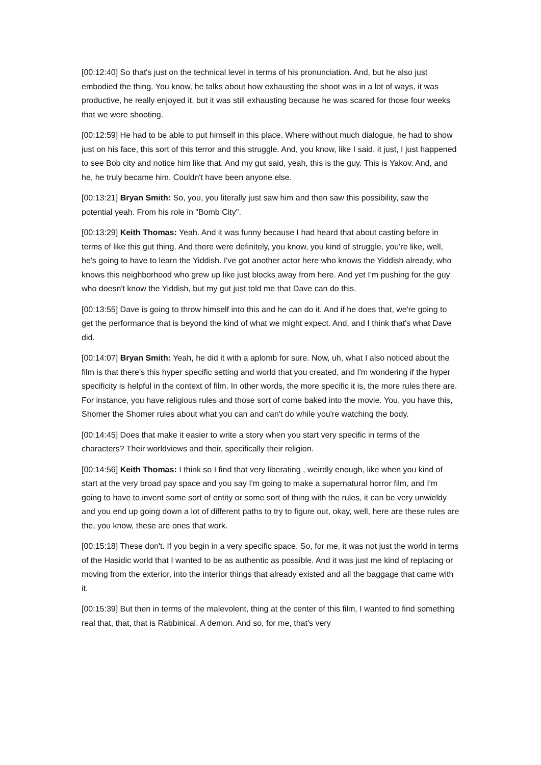[00:12:40] So that's just on the technical level in terms of his pronunciation. And, but he also just embodied the thing. You know, he talks about how exhausting the shoot was in a lot of ways, it was productive, he really enjoyed it, but it was still exhausting because he was scared for those four weeks that we were shooting.
[00:12:59] He had to be able to put himself in this place. Where without much dialogue, he had to show just on his face, this sort of this terror and this struggle. And, you know, like I said, it just, I just happened to see Bob city and notice him like that. And my gut said, yeah, this is the guy. This is Yakov. And, and he, he truly became him. Couldn't have been anyone else.
[00:13:21] Bryan Smith: So, you, you literally just saw him and then saw this possibility, saw the potential yeah. From his role in "Bomb City".
[00:13:29] Keith Thomas: Yeah. And it was funny because I had heard that about casting before in terms of like this gut thing. And there were definitely, you know, you kind of struggle, you're like, well, he's going to have to learn the Yiddish. I've got another actor here who knows the Yiddish already, who knows this neighborhood who grew up like just blocks away from here. And yet I'm pushing for the guy who doesn't know the Yiddish, but my gut just told me that Dave can do this.
[00:13:55] Dave is going to throw himself into this and he can do it. And if he does that, we're going to get the performance that is beyond the kind of what we might expect. And, and I think that's what Dave did.
[00:14:07] Bryan Smith: Yeah, he did it with a aplomb for sure. Now, uh, what I also noticed about the film is that there's this hyper specific setting and world that you created, and I'm wondering if the hyper specificity is helpful in the context of film. In other words, the more specific it is, the more rules there are. For instance, you have religious rules and those sort of come baked into the movie. You, you have this, Shomer the Shomer rules about what you can and can't do while you're watching the body.
[00:14:45] Does that make it easier to write a story when you start very specific in terms of the characters? Their worldviews and their, specifically their religion.
[00:14:56] Keith Thomas: I think so I find that very liberating , weirdly enough, like when you kind of start at the very broad pay space and you say I'm going to make a supernatural horror film, and I'm going to have to invent some sort of entity or some sort of thing with the rules, it can be very unwieldy and you end up going down a lot of different paths to try to figure out, okay, well, here are these rules are the, you know, these are ones that work.
[00:15:18] These don't. If you begin in a very specific space. So, for me, it was not just the world in terms of the Hasidic world that I wanted to be as authentic as possible. And it was just me kind of replacing or moving from the exterior, into the interior things that already existed and all the baggage that came with it.
[00:15:39] But then in terms of the malevolent, thing at the center of this film, I wanted to find something real that, that, that is Rabbinical. A demon. And so, for me, that's very